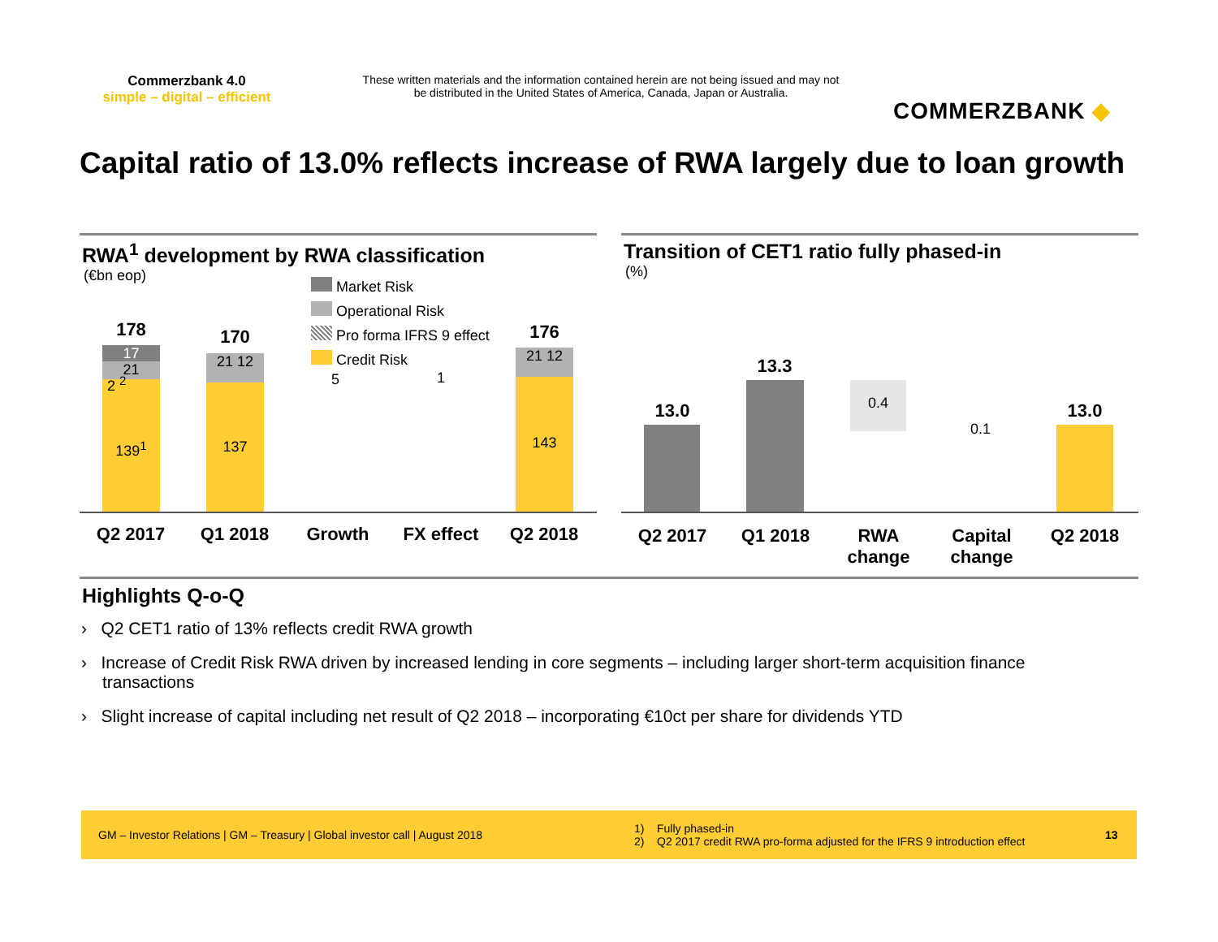Commerzbank 4.0
simple – digital – efficient
These written materials and the information contained herein are not being issued and may not be distributed in the United States of America, Canada, Japan or Australia.
COMMERZBANK ◆
Capital ratio of 13.0% reflects increase of RWA largely due to loan growth
RWA<sup>1</sup> development by RWA classification
(€bn eop)
Market Risk
Operational Risk
Pro forma IFRS 9 effect
Credit Risk
17
21
178
2 <sup>2</sup>
139<sup>1</sup>
21 12
170
137
5 1
21 12
176
143
Q2 2017 Q1 2018 Growth
FX effect
Q2 2018
Transition of CET1 ratio fully phased-in
(%)
13.0
13.3
0.4
0.1
13.0
Q2 2017 Q1 2018
RWA
change
Capital
change
Q2 2018
Highlights Q-o-Q
› Q2 CET1 ratio of 13% reflects credit RWA growth
› Increase of Credit Risk RWA driven by increased lending in core segments – including larger short-term acquisition finance transactions
› Slight increase of capital including net result of Q2 2018 – incorporating €10ct per share for dividends YTD
GM – Investor Relations | GM – Treasury | Global investor call | August 2018
1) Fully phased-in
2) Q2 2017 credit RWA pro-forma adjusted for the IFRS 9 introduction effect
13